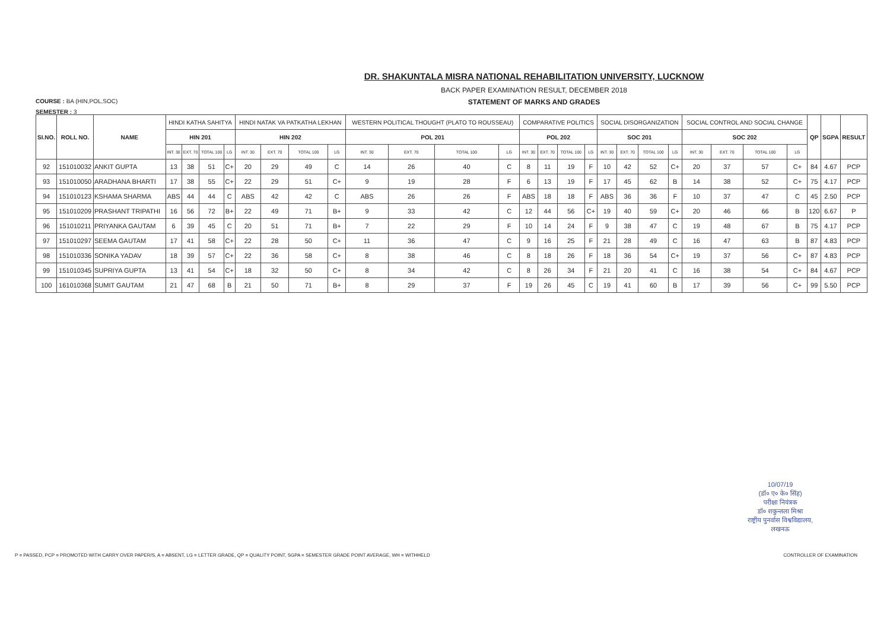COURSE : BA (HIN,POL,SOC)
SEMESTER : 3
DR. SHAKUNTALA MISRA NATIONAL REHABILITATION UNIVERSITY, LUCKNOW
BACK PAPER EXAMINATION RESULT, DECEMBER 2018
STATEMENT OF MARKS AND GRADES
| SI.NO. | ROLL NO. | NAME | HINDI KATHA SAHITYA | | | | HINDI NATAK VA PATKATHA LEKHAN | | | | WESTERN POLITICAL THOUGHT (PLATO TO ROUSSEAU) | | | | COMPARATIVE POLITICS | | | | SOCIAL DISORGANIZATION | | | | SOCIAL CONTROL AND SOCIAL CHANGE | | | | QP | SGPA | RESULT |
| --- | --- | --- | --- | --- | --- | --- | --- | --- | --- | --- | --- | --- | --- | --- | --- | --- | --- | --- | --- | --- | --- | --- | --- | --- | --- | --- | --- | --- | --- |
| | | | HIN 201 | | | | HIN 202 | | | | POL 201 | | | | POL 202 | | | | SOC 201 | | | | SOC 202 | | | | | | |
| | | | INT. 30 | EXT. 70 | TOTAL 100 | LG | INT. 30 | EXT. 70 | TOTAL 100 | LG | INT. 30 | EXT. 70 | TOTAL 100 | LG | INT. 30 | EXT. 70 | TOTAL 100 | LG | INT. 30 | EXT. 70 | TOTAL 100 | LG | INT. 30 | EXT. 70 | TOTAL 100 | LG | | | |
| 92 | 151010032 | ANKIT GUPTA | 13 | 38 | 51 | C+ | 20 | 29 | 49 | C | 14 | 26 | 40 | C | 8 | 11 | 19 | F | 10 | 42 | 52 | C+ | 20 | 37 | 57 | C+ | 84 | 4.67 | PCP |
| 93 | 151010050 | ARADHANA BHARTI | 17 | 38 | 55 | C+ | 22 | 29 | 51 | C+ | 9 | 19 | 28 | F | 6 | 13 | 19 | F | 17 | 45 | 62 | B | 14 | 38 | 52 | C+ | 75 | 4.17 | PCP |
| 94 | 151010123 | KSHAMA SHARMA | ABS | 44 | 44 | C | ABS | 42 | 42 | C | ABS | 26 | 26 | F | ABS | 18 | 18 | F | ABS | 36 | 36 | F | 10 | 37 | 47 | C | 45 | 2.50 | PCP |
| 95 | 151010209 | PRASHANT TRIPATHI | 16 | 56 | 72 | B+ | 22 | 49 | 71 | B+ | 9 | 33 | 42 | C | 12 | 44 | 56 | C+ | 19 | 40 | 59 | C+ | 20 | 46 | 66 | B | 120 | 6.67 | P |
| 96 | 151010211 | PRIYANKA GAUTAM | 6 | 39 | 45 | C | 20 | 51 | 71 | B+ | 7 | 22 | 29 | F | 10 | 14 | 24 | F | 9 | 38 | 47 | C | 19 | 48 | 67 | B | 75 | 4.17 | PCP |
| 97 | 151010297 | SEEMA GAUTAM | 17 | 41 | 58 | C+ | 22 | 28 | 50 | C+ | 11 | 36 | 47 | C | 9 | 16 | 25 | F | 21 | 28 | 49 | C | 16 | 47 | 63 | B | 87 | 4.83 | PCP |
| 98 | 151010336 | SONIKA YADAV | 18 | 39 | 57 | C+ | 22 | 36 | 58 | C+ | 8 | 38 | 46 | C | 8 | 18 | 26 | F | 18 | 36 | 54 | C+ | 19 | 37 | 56 | C+ | 87 | 4.83 | PCP |
| 99 | 151010345 | SUPRIYA GUPTA | 13 | 41 | 54 | C+ | 18 | 32 | 50 | C+ | 8 | 34 | 42 | C | 8 | 26 | 34 | F | 21 | 20 | 41 | C | 16 | 38 | 54 | C+ | 84 | 4.67 | PCP |
| 100 | 161010368 | SUMIT GAUTAM | 21 | 47 | 68 | B | 21 | 50 | 71 | B+ | 8 | 29 | 37 | F | 19 | 26 | 45 | C | 19 | 41 | 60 | B | 17 | 39 | 56 | C+ | 99 | 5.50 | PCP |
10/07/19
(डॉ० ए० के० सिंह)
परीक्षा नियंत्रक
डॉ० शकुन्तला मिश्रा
राष्ट्रीय पुनर्वास विश्वविद्यालय,
लखनऊ
P = PASSED, PCP = PROMOTED WITH CARRY OVER PAPER/S, A = ABSENT, LG = LETTER GRADE, QP = QUALITY POINT, SGPA = SEMESTER GRADE POINT AVERAGE, WH = WITHHELD CONTROLLER OF EXAMINATION